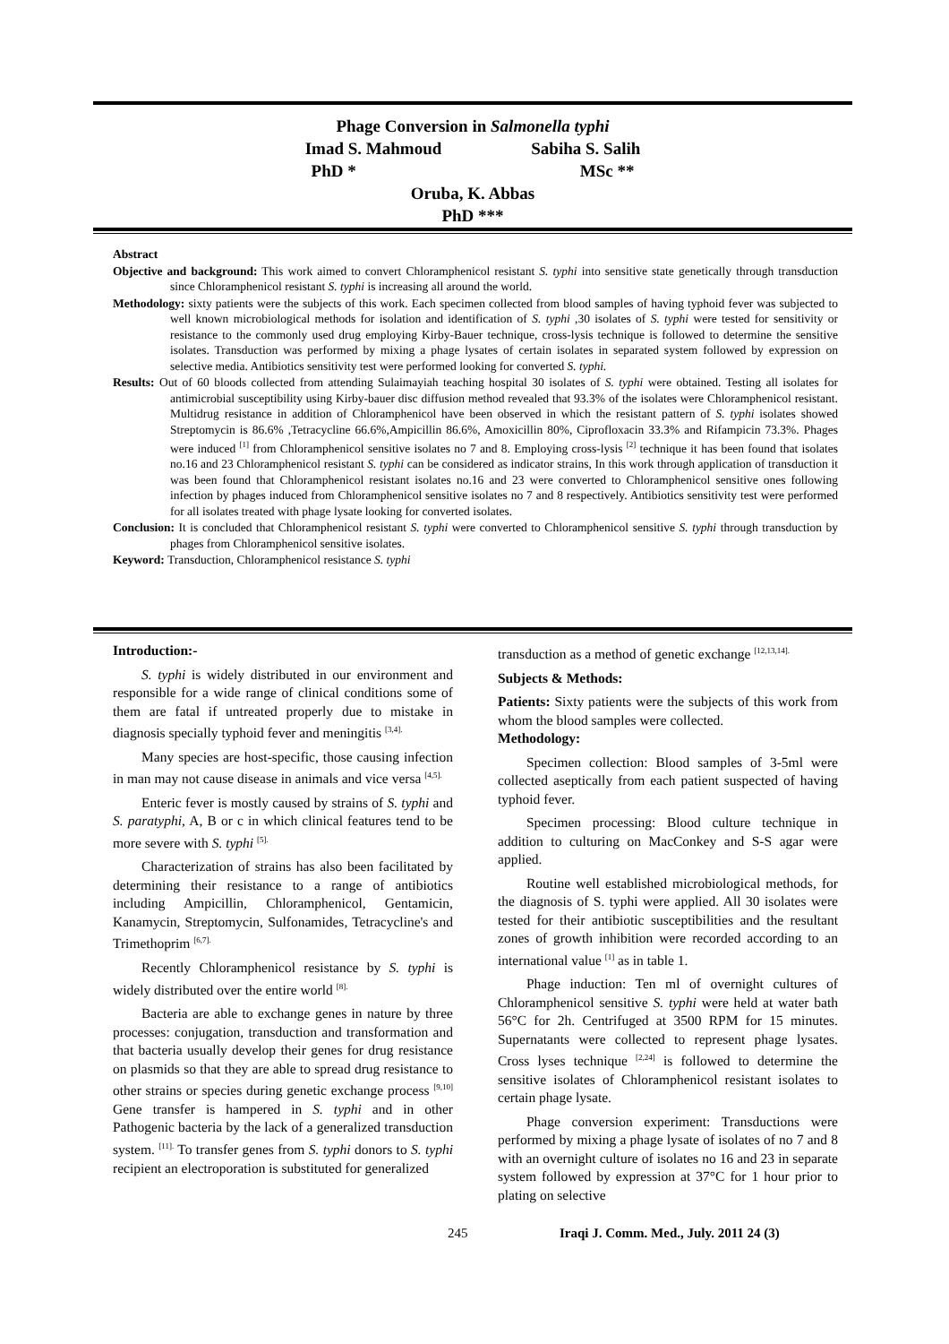Phage Conversion in Salmonella typhi
Imad S. Mahmoud Sabiha S. Salih
PhD * MSc **
Oruba, K. Abbas
PhD ***
Abstract
Objective and background: This work aimed to convert Chloramphenicol resistant S. typhi into sensitive state genetically through transduction since Chloramphenicol resistant S. typhi is increasing all around the world.
Methodology: sixty patients were the subjects of this work. Each specimen collected from blood samples of having typhoid fever was subjected to well known microbiological methods for isolation and identification of S. typhi ,30 isolates of S. typhi were tested for sensitivity or resistance to the commonly used drug employing Kirby-Bauer technique, cross-lysis technique is followed to determine the sensitive isolates. Transduction was performed by mixing a phage lysates of certain isolates in separated system followed by expression on selective media. Antibiotics sensitivity test were performed looking for converted S. typhi.
Results: Out of 60 bloods collected from attending Sulaimayiah teaching hospital 30 isolates of S. typhi were obtained. Testing all isolates for antimicrobial susceptibility using Kirby-bauer disc diffusion method revealed that 93.3% of the isolates were Chloramphenicol resistant. Multidrug resistance in addition of Chloramphenicol have been observed in which the resistant pattern of S. typhi isolates showed Streptomycin is 86.6% ,Tetracycline 66.6%,Ampicillin 86.6%, Amoxicillin 80%, Ciprofloxacin 33.3% and Rifampicin 73.3%. Phages were induced <sup>[1]</sup> from Chloramphenicol sensitive isolates no 7 and 8. Employing cross-lysis <sup>[2]</sup> technique it has been found that isolates no.16 and 23 Chloramphenicol resistant S. typhi can be considered as indicator strains, In this work through application of transduction it was been found that Chloramphenicol resistant isolates no.16 and 23 were converted to Chloramphenicol sensitive ones following infection by phages induced from Chloramphenicol sensitive isolates no 7 and 8 respectively. Antibiotics sensitivity test were performed for all isolates treated with phage lysate looking for converted isolates.
Conclusion: It is concluded that Chloramphenicol resistant S. typhi were converted to Chloramphenicol sensitive S. typhi through transduction by phages from Chloramphenicol sensitive isolates.
Keyword: Transduction, Chloramphenicol resistance S. typhi
Introduction:-
S. typhi is widely distributed in our environment and responsible for a wide range of clinical conditions some of them are fatal if untreated properly due to mistake in diagnosis specially typhoid fever and meningitis <sup>[3,4].</sup>
Many species are host-specific, those causing infection in man may not cause disease in animals and vice versa <sup>[4,5].</sup>
Enteric fever is mostly caused by strains of S. typhi and S. paratyphi, A, B or c in which clinical features tend to be more severe with S. typhi <sup>[5].</sup>
Characterization of strains has also been facilitated by determining their resistance to a range of antibiotics including Ampicillin, Chloramphenicol, Gentamicin, Kanamycin, Streptomycin, Sulfonamides, Tetracycline's and Trimethoprim <sup>[6,7].</sup>
Recently Chloramphenicol resistance by S. typhi is widely distributed over the entire world <sup>[8].</sup>
Bacteria are able to exchange genes in nature by three processes: conjugation, transduction and transformation and that bacteria usually develop their genes for drug resistance on plasmids so that they are able to spread drug resistance to other strains or species during genetic exchange process <sup>[9,10]</sup> Gene transfer is hampered in S. typhi and in other Pathogenic bacteria by the lack of a generalized transduction system. <sup>[11].</sup> To transfer genes from S. typhi donors to S. typhi recipient an electroporation is substituted for generalized
transduction as a method of genetic exchange <sup>[12,13,14].</sup>
Subjects & Methods:
Patients: Sixty patients were the subjects of this work from whom the blood samples were collected.
Methodology:
Specimen collection: Blood samples of 3-5ml were collected aseptically from each patient suspected of having typhoid fever.
Specimen processing: Blood culture technique in addition to culturing on MacConkey and S-S agar were applied.
Routine well established microbiological methods, for the diagnosis of S. typhi were applied. All 30 isolates were tested for their antibiotic susceptibilities and the resultant zones of growth inhibition were recorded according to an international value <sup>[1]</sup> as in table 1.
Phage induction: Ten ml of overnight cultures of Chloramphenicol sensitive S. typhi were held at water bath 56°C for 2h. Centrifuged at 3500 RPM for 15 minutes. Supernatants were collected to represent phage lysates. Cross lyses technique <sup>[2,24]</sup> is followed to determine the sensitive isolates of Chloramphenicol resistant isolates to certain phage lysate.
Phage conversion experiment: Transductions were performed by mixing a phage lysate of isolates of no 7 and 8 with an overnight culture of isolates no 16 and 23 in separate system followed by expression at 37°C for 1 hour prior to plating on selective
245
Iraqi J. Comm. Med., July. 2011 24 (3)